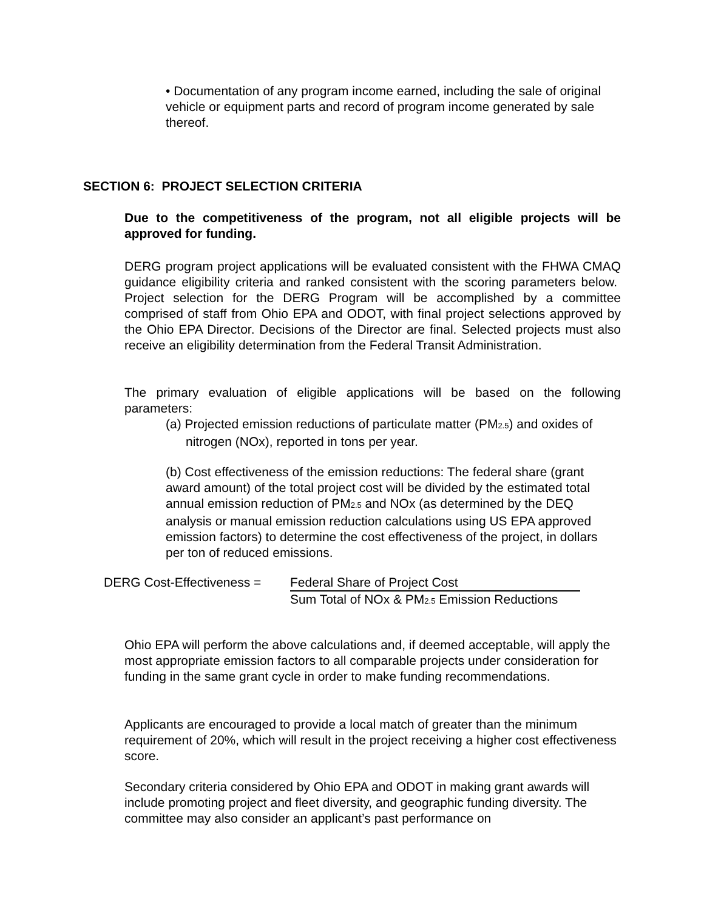• Documentation of any program income earned, including the sale of original vehicle or equipment parts and record of program income generated by sale thereof.
SECTION 6: PROJECT SELECTION CRITERIA
Due to the competitiveness of the program, not all eligible projects will be approved for funding.
DERG program project applications will be evaluated consistent with the FHWA CMAQ guidance eligibility criteria and ranked consistent with the scoring parameters below. Project selection for the DERG Program will be accomplished by a committee comprised of staff from Ohio EPA and ODOT, with final project selections approved by the Ohio EPA Director. Decisions of the Director are final. Selected projects must also receive an eligibility determination from the Federal Transit Administration.
The primary evaluation of eligible applications will be based on the following parameters:
(a) Projected emission reductions of particulate matter (PM<sub>2.5</sub>) and oxides of nitrogen (NOx), reported in tons per year.
(b) Cost effectiveness of the emission reductions: The federal share (grant award amount) of the total project cost will be divided by the estimated total annual emission reduction of PM<sub>2.5</sub> and NOx (as determined by the DEQ analysis or manual emission reduction calculations using US EPA approved emission factors) to determine the cost effectiveness of the project, in dollars per ton of reduced emissions.
DERG Cost-Effectiveness =
Federal Share of Project Cost
Sum Total of NOx & PM<sub>2.5</sub> Emission Reductions
Ohio EPA will perform the above calculations and, if deemed acceptable, will apply the most appropriate emission factors to all comparable projects under consideration for funding in the same grant cycle in order to make funding recommendations.
Applicants are encouraged to provide a local match of greater than the minimum requirement of 20%, which will result in the project receiving a higher cost effectiveness score.
Secondary criteria considered by Ohio EPA and ODOT in making grant awards will include promoting project and fleet diversity, and geographic funding diversity. The committee may also consider an applicant’s past performance on